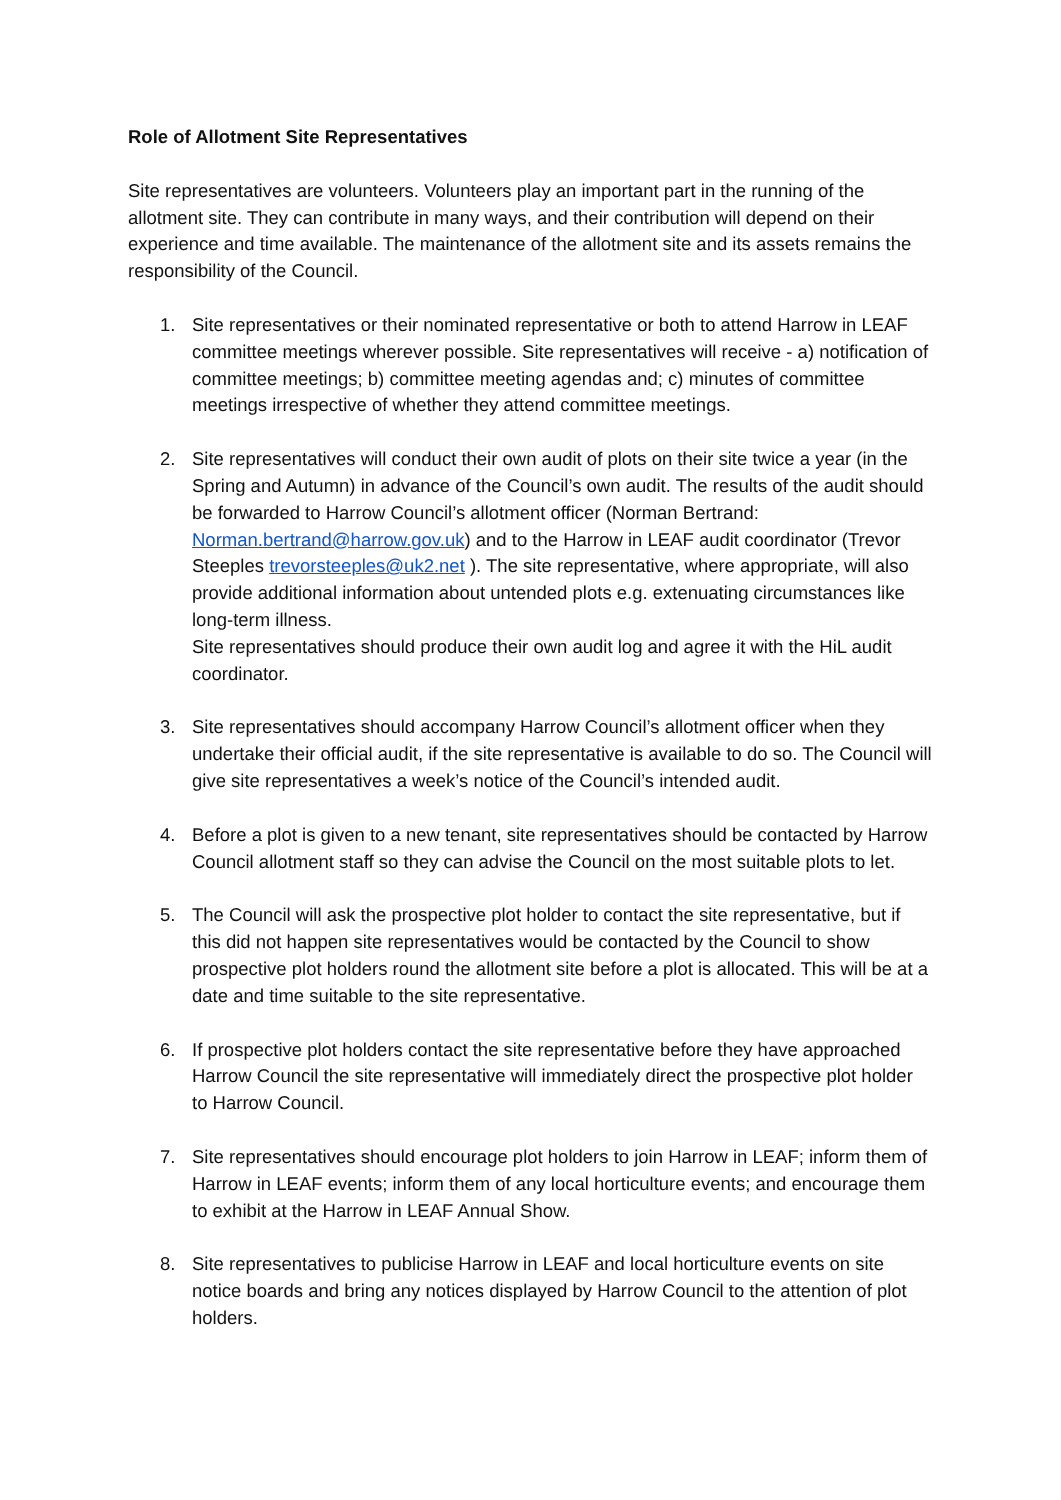Role of Allotment Site Representatives
Site representatives are volunteers. Volunteers play an important part in the running of the allotment site. They can contribute in many ways, and their contribution will depend on their experience and time available. The maintenance of the allotment site and its assets remains the responsibility of the Council.
1. Site representatives or their nominated representative or both to attend Harrow in LEAF committee meetings wherever possible. Site representatives will receive - a) notification of committee meetings; b) committee meeting agendas and; c) minutes of committee meetings irrespective of whether they attend committee meetings.
2. Site representatives will conduct their own audit of plots on their site twice a year (in the Spring and Autumn) in advance of the Council’s own audit. The results of the audit should be forwarded to Harrow Council’s allotment officer (Norman Bertrand: Norman.bertrand@harrow.gov.uk) and to the Harrow in LEAF audit coordinator (Trevor Steeples trevorsteeples@uk2.net ). The site representative, where appropriate, will also provide additional information about untended plots e.g. extenuating circumstances like long-term illness.
Site representatives should produce their own audit log and agree it with the HiL audit coordinator.
3. Site representatives should accompany Harrow Council’s allotment officer when they undertake their official audit, if the site representative is available to do so. The Council will give site representatives a week’s notice of the Council’s intended audit.
4. Before a plot is given to a new tenant, site representatives should be contacted by Harrow Council allotment staff so they can advise the Council on the most suitable plots to let.
5. The Council will ask the prospective plot holder to contact the site representative, but if this did not happen site representatives would be contacted by the Council to show prospective plot holders round the allotment site before a plot is allocated. This will be at a date and time suitable to the site representative.
6. If prospective plot holders contact the site representative before they have approached Harrow Council the site representative will immediately direct the prospective plot holder to Harrow Council.
7. Site representatives should encourage plot holders to join Harrow in LEAF; inform them of Harrow in LEAF events; inform them of any local horticulture events; and encourage them to exhibit at the Harrow in LEAF Annual Show.
8. Site representatives to publicise Harrow in LEAF and local horticulture events on site notice boards and bring any notices displayed by Harrow Council to the attention of plot holders.